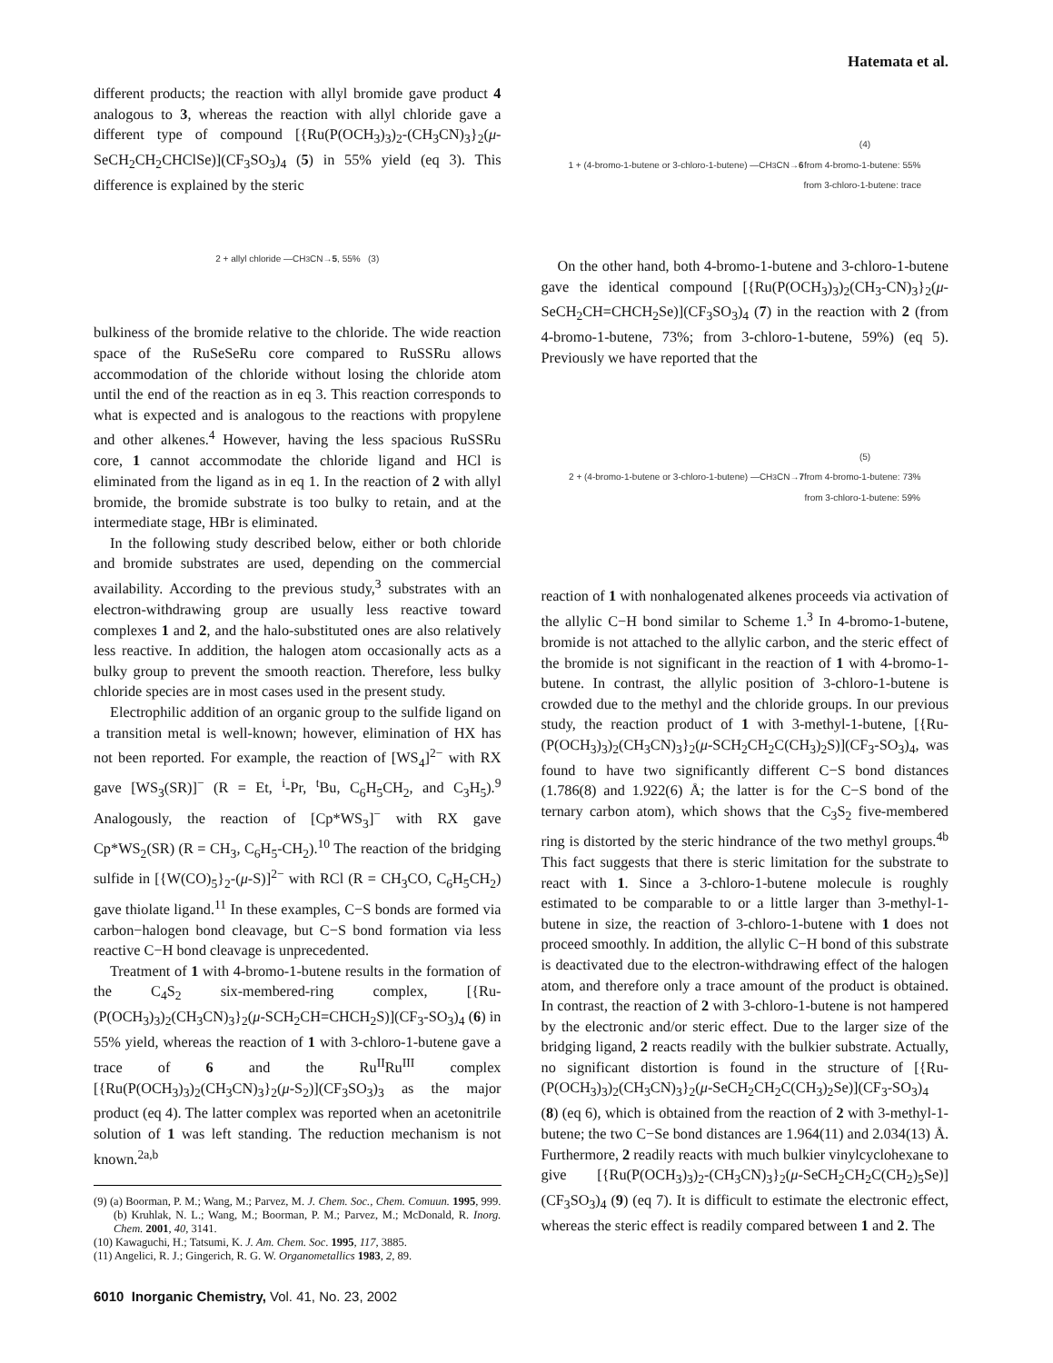Hatemata et al.
different products; the reaction with allyl bromide gave product 4 analogous to 3, whereas the reaction with allyl chloride gave a different type of compound [{Ru(P(OCH<sub>3</sub>)<sub>3</sub>)<sub>2</sub>-(CH<sub>3</sub>CN)<sub>3</sub>}<sub>2</sub>(μ-SeCH<sub>2</sub>CH<sub>2</sub>CHClSe)](CF<sub>3</sub>SO<sub>3</sub>)<sub>4</sub> (5) in 55% yield (eq 3). This difference is explained by the steric
2 + allyl chloride —CH<sub>3</sub>CN→ 5, 55% (3)
bulkiness of the bromide relative to the chloride. The wide reaction space of the RuSeSeRu core compared to RuSSRu allows accommodation of the chloride without losing the chloride atom until the end of the reaction as in eq 3. This reaction corresponds to what is expected and is analogous to the reactions with propylene and other alkenes.<sup>4</sup> However, having the less spacious RuSSRu core, 1 cannot accommodate the chloride ligand and HCl is eliminated from the ligand as in eq 1. In the reaction of 2 with allyl bromide, the bromide substrate is too bulky to retain, and at the intermediate stage, HBr is eliminated.
In the following study described below, either or both chloride and bromide substrates are used, depending on the commercial availability. According to the previous study,<sup>3</sup> substrates with an electron-withdrawing group are usually less reactive toward complexes 1 and 2, and the halo-substituted ones are also relatively less reactive. In addition, the halogen atom occasionally acts as a bulky group to prevent the smooth reaction. Therefore, less bulky chloride species are in most cases used in the present study.
Electrophilic addition of an organic group to the sulfide ligand on a transition metal is well-known; however, elimination of HX has not been reported. For example, the reaction of [WS<sub>4</sub>]<sup>2−</sup> with RX gave [WS<sub>3</sub>(SR)]<sup>−</sup> (R = Et, <sup>i</sup>-Pr, <sup>t</sup>Bu, C<sub>6</sub>H<sub>5</sub>CH<sub>2</sub>, and C<sub>3</sub>H<sub>5</sub>).<sup>9</sup> Analogously, the reaction of [Cp*WS<sub>3</sub>]<sup>−</sup> with RX gave Cp*WS<sub>2</sub>(SR) (R = CH<sub>3</sub>, C<sub>6</sub>H<sub>5</sub>-CH<sub>2</sub>).<sup>10</sup> The reaction of the bridging sulfide in [{W(CO)<sub>5</sub>}<sub>2</sub>-(μ-S)]<sup>2−</sup> with RCl (R = CH<sub>3</sub>CO, C<sub>6</sub>H<sub>5</sub>CH<sub>2</sub>) gave thiolate ligand.<sup>11</sup> In these examples, C−S bonds are formed via carbon−halogen bond cleavage, but C−S bond formation via less reactive C−H bond cleavage is unprecedented.
Treatment of 1 with 4-bromo-1-butene results in the formation of the C<sub>4</sub>S<sub>2</sub> six-membered-ring complex, [{Ru-(P(OCH<sub>3</sub>)<sub>3</sub>)<sub>2</sub>(CH<sub>3</sub>CN)<sub>3</sub>}<sub>2</sub>(μ-SCH<sub>2</sub>CH=CHCH<sub>2</sub>S)](CF<sub>3</sub>-SO<sub>3</sub>)<sub>4</sub> (6) in 55% yield, whereas the reaction of 1 with 3-chloro-1-butene gave a trace of 6 and the Ru<sup>II</sup>Ru<sup>III</sup> complex [{Ru(P(OCH<sub>3</sub>)<sub>3</sub>)<sub>2</sub>(CH<sub>3</sub>CN)<sub>3</sub>}<sub>2</sub>(μ-S<sub>2</sub>)](CF<sub>3</sub>SO<sub>3</sub>)<sub>3</sub> as the major product (eq 4). The latter complex was reported when an acetonitrile solution of 1 was left standing. The reduction mechanism is not known.<sup>2a,b</sup>
(9) (a) Boorman, P. M.; Wang, M.; Parvez, M. J. Chem. Soc., Chem. Comuun. 1995, 999. (b) Kruhlak, N. L.; Wang, M.; Boorman, P. M.; Parvez, M.; McDonald, R. Inorg. Chem. 2001, 40, 3141.
(10) Kawaguchi, H.; Tatsumi, K. J. Am. Chem. Soc. 1995, 117, 3885.
(11) Angelici, R. J.; Gingerich, R. G. W. Organometallics 1983, 2, 89.
1 + (4-bromo-1-butene or 3-chloro-1-butene) —CH<sub>3</sub>CN→ 6 (4)
from 4-bromo-1-butene: 55%
from 3-chloro-1-butene: trace
On the other hand, both 4-bromo-1-butene and 3-chloro-1-butene gave the identical compound [{Ru(P(OCH<sub>3</sub>)<sub>3</sub>)<sub>2</sub>(CH<sub>3</sub>-CN)<sub>3</sub>}<sub>2</sub>(μ-SeCH<sub>2</sub>CH=CHCH<sub>2</sub>Se)](CF<sub>3</sub>SO<sub>3</sub>)<sub>4</sub> (7) in the reaction with 2 (from 4-bromo-1-butene, 73%; from 3-chloro-1-butene, 59%) (eq 5). Previously we have reported that the
2 + (4-bromo-1-butene or 3-chloro-1-butene) —CH<sub>3</sub>CN→ 7 (5)
from 4-bromo-1-butene: 73%
from 3-chloro-1-butene: 59%
reaction of 1 with nonhalogenated alkenes proceeds via activation of the allylic C−H bond similar to Scheme 1.<sup>3</sup> In 4-bromo-1-butene, bromide is not attached to the allylic carbon, and the steric effect of the bromide is not significant in the reaction of 1 with 4-bromo-1-butene. In contrast, the allylic position of 3-chloro-1-butene is crowded due to the methyl and the chloride groups. In our previous study, the reaction product of 1 with 3-methyl-1-butene, [{Ru-(P(OCH<sub>3</sub>)<sub>3</sub>)<sub>2</sub>(CH<sub>3</sub>CN)<sub>3</sub>}<sub>2</sub>(μ-SCH<sub>2</sub>CH<sub>2</sub>C(CH<sub>3</sub>)<sub>2</sub>S)](CF<sub>3</sub>-SO<sub>3</sub>)<sub>4</sub>, was found to have two significantly different C−S bond distances (1.786(8) and 1.922(6) Å; the latter is for the C−S bond of the ternary carbon atom), which shows that the C<sub>3</sub>S<sub>2</sub> five-membered ring is distorted by the steric hindrance of the two methyl groups.<sup>4b</sup> This fact suggests that there is steric limitation for the substrate to react with 1. Since a 3-chloro-1-butene molecule is roughly estimated to be comparable to or a little larger than 3-methyl-1-butene in size, the reaction of 3-chloro-1-butene with 1 does not proceed smoothly. In addition, the allylic C−H bond of this substrate is deactivated due to the electron-withdrawing effect of the halogen atom, and therefore only a trace amount of the product is obtained. In contrast, the reaction of 2 with 3-chloro-1-butene is not hampered by the electronic and/or steric effect. Due to the larger size of the bridging ligand, 2 reacts readily with the bulkier substrate. Actually, no significant distortion is found in the structure of [{Ru-(P(OCH<sub>3</sub>)<sub>3</sub>)<sub>2</sub>(CH<sub>3</sub>CN)<sub>3</sub>}<sub>2</sub>(μ-SeCH<sub>2</sub>CH<sub>2</sub>C(CH<sub>3</sub>)<sub>2</sub>Se)](CF<sub>3</sub>-SO<sub>3</sub>)<sub>4</sub> (8) (eq 6), which is obtained from the reaction of 2 with 3-methyl-1-butene; the two C−Se bond distances are 1.964(11) and 2.034(13) Å. Furthermore, 2 readily reacts with much bulkier vinylcyclohexane to give [{Ru(P(OCH<sub>3</sub>)<sub>3</sub>)<sub>2</sub>-(CH<sub>3</sub>CN)<sub>3</sub>}<sub>2</sub>(μ-SeCH<sub>2</sub>CH<sub>2</sub>C(CH<sub>2</sub>)<sub>5</sub>Se)](CF<sub>3</sub>SO<sub>3</sub>)<sub>4</sub> (9) (eq 7). It is difficult to estimate the electronic effect, whereas the steric effect is readily compared between 1 and 2. The
6010 Inorganic Chemistry, Vol. 41, No. 23, 2002